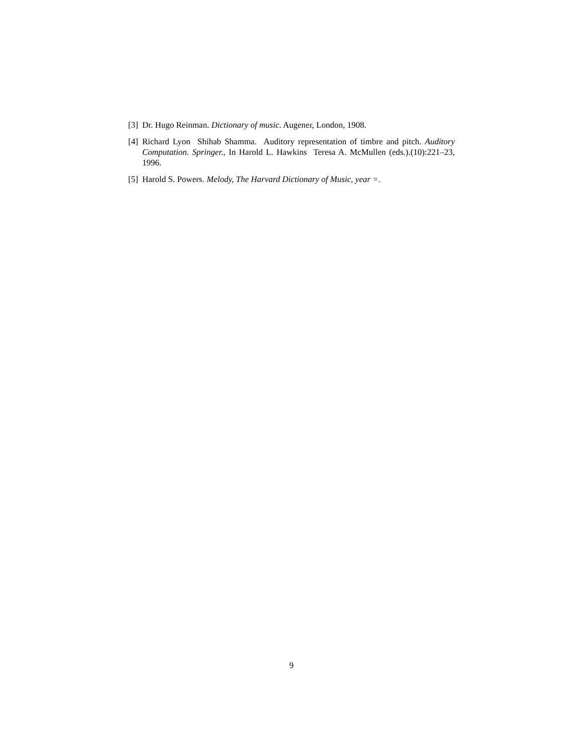[3] Dr. Hugo Reinman. Dictionary of music. Augener, London, 1908.
[4] Richard Lyon Shihab Shamma. Auditory representation of timbre and pitch. Auditory Computation. Springer., In Harold L. Hawkins Teresa A. McMullen (eds.).(10):221–23, 1996.
[5] Harold S. Powers. Melody, The Harvard Dictionary of Music, year =.
9